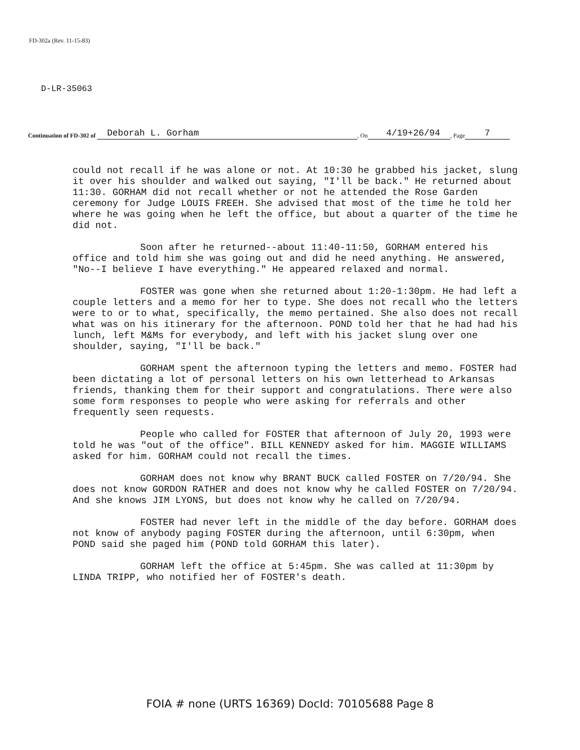FD-302a (Rev. 11-15-83)
D-LR-35063
Continuation of FD-302 of Deborah L. Gorham, On 4/19+26/94, Page 7
could not recall if he was alone or not. At 10:30 he grabbed his jacket, slung it over his shoulder and walked out saying, "I'll be back." He returned about 11:30. GORHAM did not recall whether or not he attended the Rose Garden ceremony for Judge LOUIS FREEH. She advised that most of the time he told her where he was going when he left the office, but about a quarter of the time he did not.
Soon after he returned--about 11:40-11:50, GORHAM entered his office and told him she was going out and did he need anything. He answered, "No--I believe I have everything." He appeared relaxed and normal.
FOSTER was gone when she returned about 1:20-1:30pm. He had left a couple letters and a memo for her to type. She does not recall who the letters were to or to what, specifically, the memo pertained. She also does not recall what was on his itinerary for the afternoon. POND told her that he had had his lunch, left M&Ms for everybody, and left with his jacket slung over one shoulder, saying, "I'll be back."
GORHAM spent the afternoon typing the letters and memo. FOSTER had been dictating a lot of personal letters on his own letterhead to Arkansas friends, thanking them for their support and congratulations. There were also some form responses to people who were asking for referrals and other frequently seen requests.
People who called for FOSTER that afternoon of July 20, 1993 were told he was "out of the office". BILL KENNEDY asked for him. MAGGIE WILLIAMS asked for him. GORHAM could not recall the times.
GORHAM does not know why BRANT BUCK called FOSTER on 7/20/94. She does not know GORDON RATHER and does not know why he called FOSTER on 7/20/94. And she knows JIM LYONS, but does not know why he called on 7/20/94.
FOSTER had never left in the middle of the day before. GORHAM does not know of anybody paging FOSTER during the afternoon, until 6:30pm, when POND said she paged him (POND told GORHAM this later).
GORHAM left the office at 5:45pm. She was called at 11:30pm by LINDA TRIPP, who notified her of FOSTER's death.
FOIA # none (URTS 16369) DocId: 70105688 Page 8